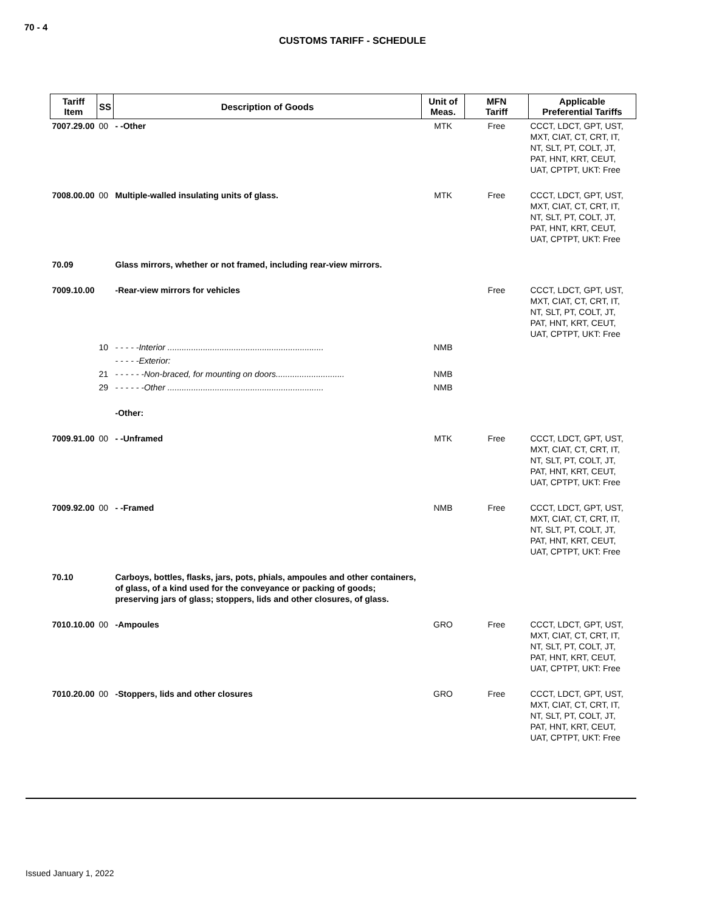70 - 4
CUSTOMS TARIFF - SCHEDULE
| Tariff Item | SS | Description of Goods | Unit of Meas. | MFN Tariff | Applicable Preferential Tariffs |
| --- | --- | --- | --- | --- | --- |
| 7007.29.00 | 00 | - -Other | MTK | Free | CCCT, LDCT, GPT, UST, MXT, CIAT, CT, CRT, IT, NT, SLT, PT, COLT, JT, PAT, HNT, KRT, CEUT, UAT, CPTPT, UKT: Free |
| 7008.00.00 | 00 | Multiple-walled insulating units of glass. | MTK | Free | CCCT, LDCT, GPT, UST, MXT, CIAT, CT, CRT, IT, NT, SLT, PT, COLT, JT, PAT, HNT, KRT, CEUT, UAT, CPTPT, UKT: Free |
| 70.09 | | Glass mirrors, whether or not framed, including rear-view mirrors. | | | |
| 7009.10.00 | | -Rear-view mirrors for vehicles | | Free | CCCT, LDCT, GPT, UST, MXT, CIAT, CT, CRT, IT, NT, SLT, PT, COLT, JT, PAT, HNT, KRT, CEUT, UAT, CPTPT, UKT: Free |
| | 10 | - - - - -Interior .................................................................. | NMB | | |
| | | - - - - -Exterior: | | | |
| | 21 | - - - - - -Non-braced, for mounting on doors............................. | NMB | | |
| | 29 | - - - - - -Other .................................................................. | NMB | | |
| | | -Other: | | | |
| 7009.91.00 | 00 | - -Unframed | MTK | Free | CCCT, LDCT, GPT, UST, MXT, CIAT, CT, CRT, IT, NT, SLT, PT, COLT, JT, PAT, HNT, KRT, CEUT, UAT, CPTPT, UKT: Free |
| 7009.92.00 | 00 | - -Framed | NMB | Free | CCCT, LDCT, GPT, UST, MXT, CIAT, CT, CRT, IT, NT, SLT, PT, COLT, JT, PAT, HNT, KRT, CEUT, UAT, CPTPT, UKT: Free |
| 70.10 | | Carboys, bottles, flasks, jars, pots, phials, ampoules and other containers, of glass, of a kind used for the conveyance or packing of goods; preserving jars of glass; stoppers, lids and other closures, of glass. | | | |
| 7010.10.00 | 00 | -Ampoules | GRO | Free | CCCT, LDCT, GPT, UST, MXT, CIAT, CT, CRT, IT, NT, SLT, PT, COLT, JT, PAT, HNT, KRT, CEUT, UAT, CPTPT, UKT: Free |
| 7010.20.00 | 00 | -Stoppers, lids and other closures | GRO | Free | CCCT, LDCT, GPT, UST, MXT, CIAT, CT, CRT, IT, NT, SLT, PT, COLT, JT, PAT, HNT, KRT, CEUT, UAT, CPTPT, UKT: Free |
Issued January 1, 2022